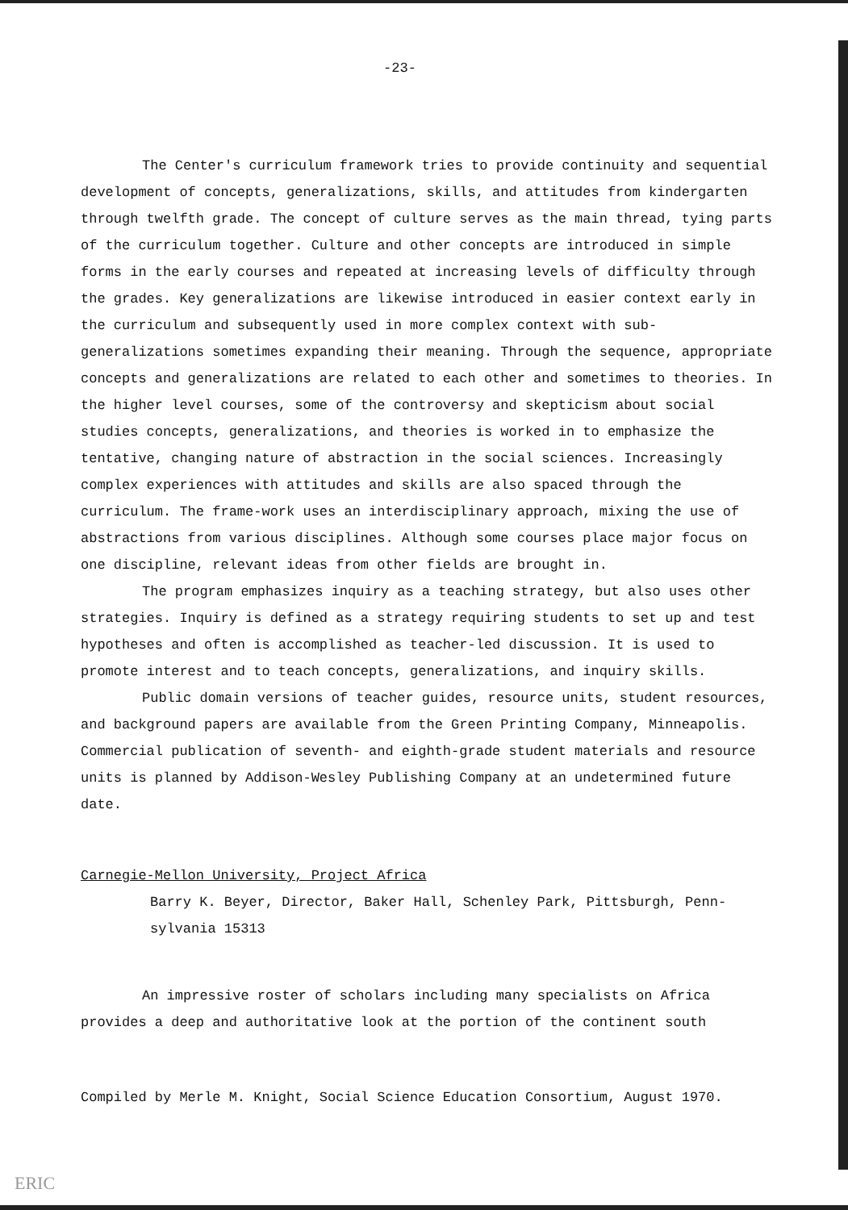-23-
The Center's curriculum framework tries to provide continuity and sequential development of concepts, generalizations, skills, and attitudes from kindergarten through twelfth grade. The concept of culture serves as the main thread, tying parts of the curriculum together. Culture and other concepts are introduced in simple forms in the early courses and repeated at increasing levels of difficulty through the grades. Key generalizations are likewise introduced in easier context early in the curriculum and subsequently used in more complex context with sub-generalizations sometimes expanding their meaning. Through the sequence, appropriate concepts and generalizations are related to each other and sometimes to theories. In the higher level courses, some of the controversy and skepticism about social studies concepts, generalizations, and theories is worked in to emphasize the tentative, changing nature of abstraction in the social sciences. Increasingly complex experiences with attitudes and skills are also spaced through the curriculum. The frame-work uses an interdisciplinary approach, mixing the use of abstractions from various disciplines. Although some courses place major focus on one discipline, relevant ideas from other fields are brought in.
The program emphasizes inquiry as a teaching strategy, but also uses other strategies. Inquiry is defined as a strategy requiring students to set up and test hypotheses and often is accomplished as teacher-led discussion. It is used to promote interest and to teach concepts, generalizations, and inquiry skills.
Public domain versions of teacher guides, resource units, student resources, and background papers are available from the Green Printing Company, Minneapolis. Commercial publication of seventh- and eighth-grade student materials and resource units is planned by Addison-Wesley Publishing Company at an undetermined future date.
Carnegie-Mellon University, Project Africa
Barry K. Beyer, Director, Baker Hall, Schenley Park, Pittsburgh, Penn-sylvania 15313
An impressive roster of scholars including many specialists on Africa provides a deep and authoritative look at the portion of the continent south
Compiled by Merle M. Knight, Social Science Education Consortium, August 1970.
ERIC